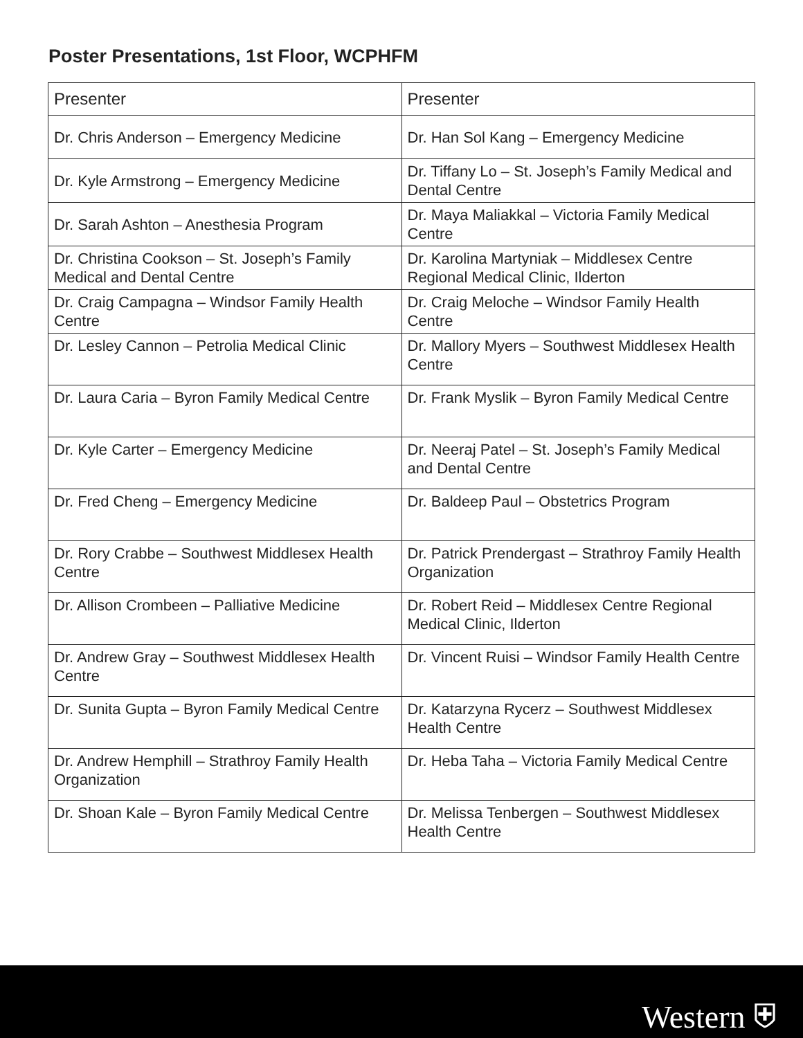Poster Presentations, 1st Floor, WCPHFM
| Presenter | Presenter |
| --- | --- |
| Dr. Chris Anderson – Emergency Medicine | Dr. Han Sol Kang – Emergency Medicine |
| Dr. Kyle Armstrong – Emergency Medicine | Dr. Tiffany Lo – St. Joseph’s Family Medical and Dental Centre |
| Dr. Sarah Ashton – Anesthesia Program | Dr. Maya Maliakkal – Victoria Family Medical Centre |
| Dr. Christina Cookson – St. Joseph’s Family Medical and Dental Centre | Dr. Karolina Martyniak – Middlesex Centre Regional Medical Clinic, Ilderton |
| Dr. Craig Campagna – Windsor Family Health Centre | Dr. Craig Meloche – Windsor Family Health Centre |
| Dr. Lesley Cannon – Petrolia Medical Clinic | Dr. Mallory Myers – Southwest Middlesex Health Centre |
| Dr. Laura Caria – Byron Family Medical Centre | Dr. Frank Myslik – Byron Family Medical Centre |
| Dr. Kyle Carter – Emergency Medicine | Dr. Neeraj Patel – St. Joseph’s Family Medical and Dental Centre |
| Dr. Fred Cheng – Emergency Medicine | Dr. Baldeep Paul – Obstetrics Program |
| Dr. Rory Crabbe – Southwest Middlesex Health Centre | Dr. Patrick Prendergast – Strathroy Family Health Organization |
| Dr. Allison Crombeen – Palliative Medicine | Dr. Robert Reid – Middlesex Centre Regional Medical Clinic, Ilderton |
| Dr. Andrew Gray – Southwest Middlesex Health Centre | Dr. Vincent Ruisi – Windsor Family Health Centre |
| Dr. Sunita Gupta – Byron Family Medical Centre | Dr. Katarzyna Rycerz – Southwest Middlesex Health Centre |
| Dr. Andrew Hemphill – Strathroy Family Health Organization | Dr. Heba Taha – Victoria Family Medical Centre |
| Dr. Shoan Kale – Byron Family Medical Centre | Dr. Melissa Tenbergen – Southwest Middlesex Health Centre |
Western ⛨